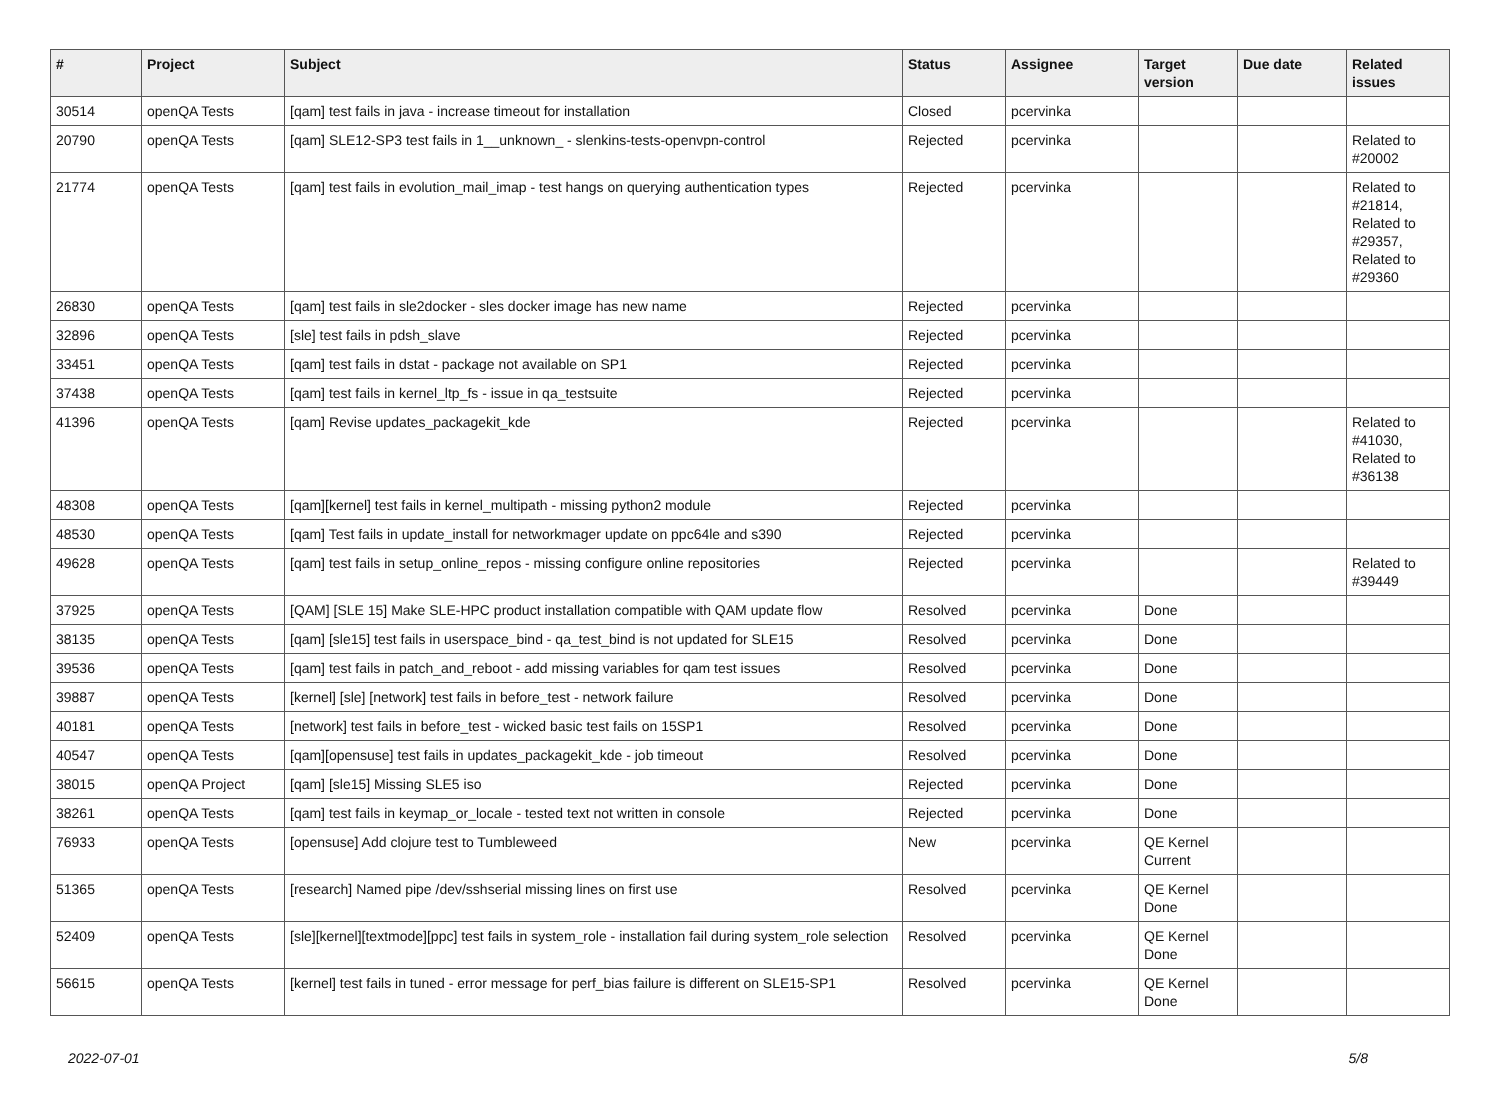| # | Project | Subject | Status | Assignee | Target version | Due date | Related issues |
| --- | --- | --- | --- | --- | --- | --- | --- |
| 30514 | openQA Tests | [qam] test fails in java - increase timeout for installation | Closed | pcervinka | | | |
| 20790 | openQA Tests | [qam] SLE12-SP3 test fails in 1__unknown_ - slenkins-tests-openvpn-control | Rejected | pcervinka | | | Related to #20002 |
| 21774 | openQA Tests | [qam] test fails in evolution_mail_imap - test hangs on querying authentication types | Rejected | pcervinka | | | Related to #21814, Related to #29357, Related to #29360 |
| 26830 | openQA Tests | [qam] test fails in sle2docker - sles docker image has new name | Rejected | pcervinka | | | |
| 32896 | openQA Tests | [sle] test fails in pdsh_slave | Rejected | pcervinka | | | |
| 33451 | openQA Tests | [qam] test fails in dstat - package not available on SP1 | Rejected | pcervinka | | | |
| 37438 | openQA Tests | [qam] test fails in kernel_ltp_fs - issue in qa_testsuite | Rejected | pcervinka | | | |
| 41396 | openQA Tests | [qam] Revise updates_packagekit_kde | Rejected | pcervinka | | | Related to #41030, Related to #36138 |
| 48308 | openQA Tests | [qam][kernel] test fails in kernel_multipath - missing python2 module | Rejected | pcervinka | | | |
| 48530 | openQA Tests | [qam] Test fails in update_install for networkmager update on ppc64le and s390 | Rejected | pcervinka | | | |
| 49628 | openQA Tests | [qam] test fails in setup_online_repos - missing configure online repositories | Rejected | pcervinka | | | Related to #39449 |
| 37925 | openQA Tests | [QAM] [SLE 15] Make SLE-HPC product installation compatible with QAM update flow | Resolved | pcervinka | Done | | |
| 38135 | openQA Tests | [qam] [sle15] test fails in userspace_bind - qa_test_bind is not updated for SLE15 | Resolved | pcervinka | Done | | |
| 39536 | openQA Tests | [qam] test fails in patch_and_reboot - add missing variables for qam test issues | Resolved | pcervinka | Done | | |
| 39887 | openQA Tests | [kernel] [sle] [network] test fails in before_test - network failure | Resolved | pcervinka | Done | | |
| 40181 | openQA Tests | [network] test fails in before_test - wicked basic test fails on 15SP1 | Resolved | pcervinka | Done | | |
| 40547 | openQA Tests | [qam][opensuse] test fails in updates_packagekit_kde - job timeout | Resolved | pcervinka | Done | | |
| 38015 | openQA Project | [qam] [sle15] Missing SLE5 iso | Rejected | pcervinka | Done | | |
| 38261 | openQA Tests | [qam] test fails in keymap_or_locale - tested text not written in console | Rejected | pcervinka | Done | | |
| 76933 | openQA Tests | [opensuse] Add clojure test to Tumbleweed | New | pcervinka | QE Kernel Current | | |
| 51365 | openQA Tests | [research] Named pipe /dev/sshserial missing lines on first use | Resolved | pcervinka | QE Kernel Done | | |
| 52409 | openQA Tests | [sle][kernel][textmode][ppc] test fails in system_role - installation fail during system_role selection | Resolved | pcervinka | QE Kernel Done | | |
| 56615 | openQA Tests | [kernel] test fails in tuned - error message for perf_bias failure is different on SLE15-SP1 | Resolved | pcervinka | QE Kernel Done | | |
2022-07-01 5/8